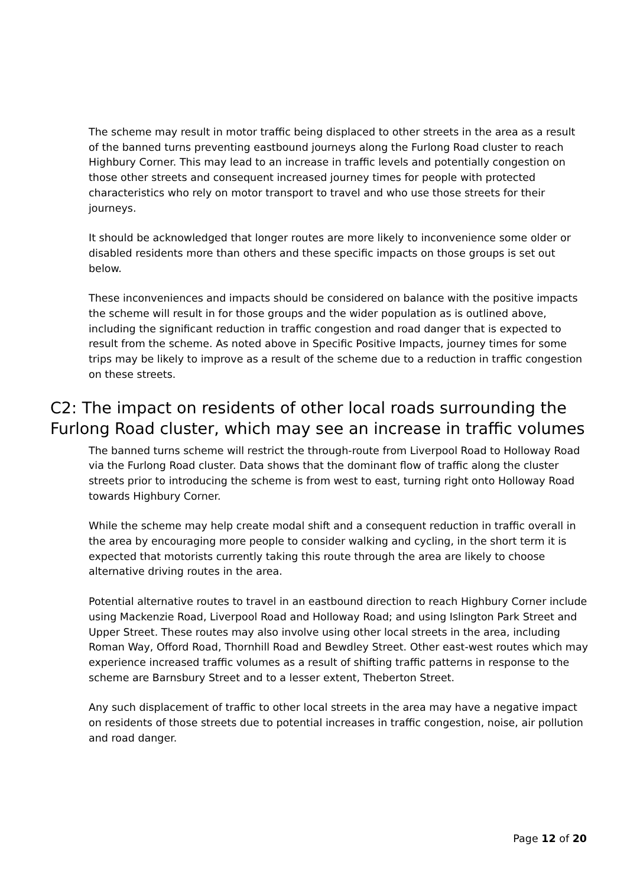The scheme may result in motor traffic being displaced to other streets in the area as a result of the banned turns preventing eastbound journeys along the Furlong Road cluster to reach Highbury Corner. This may lead to an increase in traffic levels and potentially congestion on those other streets and consequent increased journey times for people with protected characteristics who rely on motor transport to travel and who use those streets for their journeys.
It should be acknowledged that longer routes are more likely to inconvenience some older or disabled residents more than others and these specific impacts on those groups is set out below.
These inconveniences and impacts should be considered on balance with the positive impacts the scheme will result in for those groups and the wider population as is outlined above, including the significant reduction in traffic congestion and road danger that is expected to result from the scheme. As noted above in Specific Positive Impacts, journey times for some trips may be likely to improve as a result of the scheme due to a reduction in traffic congestion on these streets.
C2: The impact on residents of other local roads surrounding the Furlong Road cluster, which may see an increase in traffic volumes
The banned turns scheme will restrict the through-route from Liverpool Road to Holloway Road via the Furlong Road cluster. Data shows that the dominant flow of traffic along the cluster streets prior to introducing the scheme is from west to east, turning right onto Holloway Road towards Highbury Corner.
While the scheme may help create modal shift and a consequent reduction in traffic overall in the area by encouraging more people to consider walking and cycling, in the short term it is expected that motorists currently taking this route through the area are likely to choose alternative driving routes in the area.
Potential alternative routes to travel in an eastbound direction to reach Highbury Corner include using Mackenzie Road, Liverpool Road and Holloway Road; and using Islington Park Street and Upper Street. These routes may also involve using other local streets in the area, including Roman Way, Offord Road, Thornhill Road and Bewdley Street. Other east-west routes which may experience increased traffic volumes as a result of shifting traffic patterns in response to the scheme are Barnsbury Street and to a lesser extent, Theberton Street.
Any such displacement of traffic to other local streets in the area may have a negative impact on residents of those streets due to potential increases in traffic congestion, noise, air pollution and road danger.
Page 12 of 20